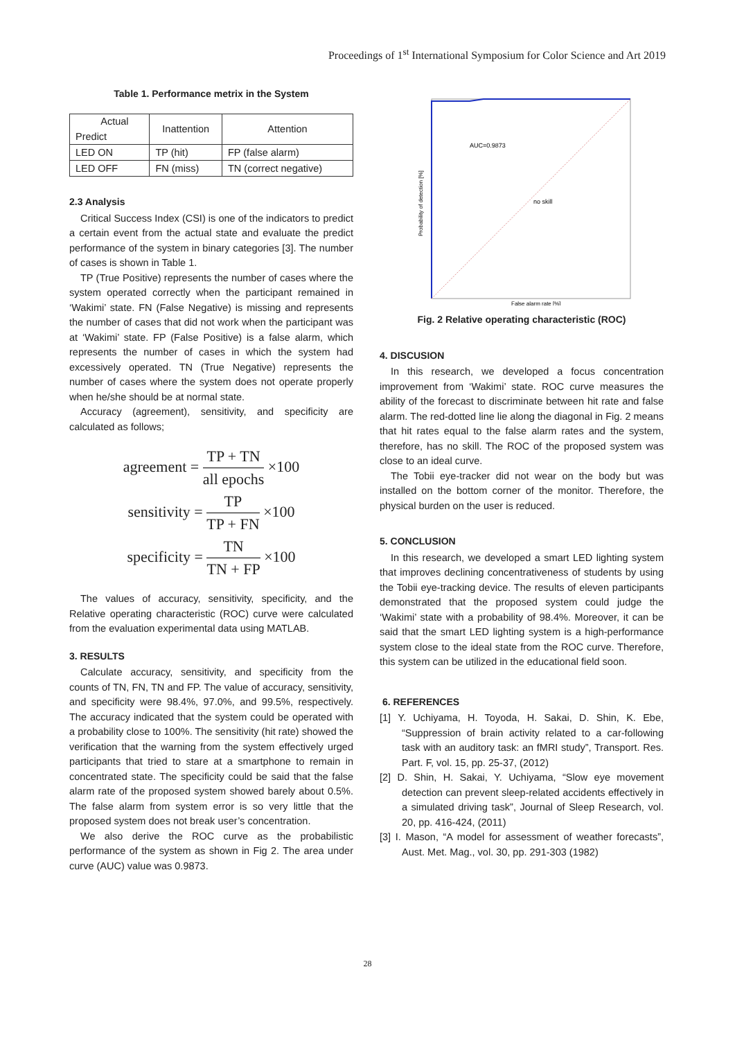Proceedings of 1<sup>st</sup> International Symposium for Color Science and Art 2019
Table 1. Performance metrix in the System
| Actual Predict | Inattention | Attention |
| --- | --- | --- |
| LED ON | TP (hit) | FP (false alarm) |
| LED OFF | FN (miss) | TN (correct negative) |
2.3 Analysis
Critical Success Index (CSI) is one of the indicators to predict a certain event from the actual state and evaluate the predict performance of the system in binary categories [3]. The number of cases is shown in Table 1.
TP (True Positive) represents the number of cases where the system operated correctly when the participant remained in ‘Wakimi’ state. FN (False Negative) is missing and represents the number of cases that did not work when the participant was at ‘Wakimi’ state. FP (False Positive) is a false alarm, which represents the number of cases in which the system had excessively operated. TN (True Negative) represents the number of cases where the system does not operate properly when he/she should be at normal state.
Accuracy (agreement), sensitivity, and specificity are calculated as follows;
agreement = TP + TN all epochs ×100
sensitivity = TP TP + FN ×100
specificity = TN TN + FP ×100
The values of accuracy, sensitivity, specificity, and the Relative operating characteristic (ROC) curve were calculated from the evaluation experimental data using MATLAB.
3. RESULTS
Calculate accuracy, sensitivity, and specificity from the counts of TN, FN, TN and FP. The value of accuracy, sensitivity, and specificity were 98.4%, 97.0%, and 99.5%, respectively. The accuracy indicated that the system could be operated with a probability close to 100%. The sensitivity (hit rate) showed the verification that the warning from the system effectively urged participants that tried to stare at a smartphone to remain in concentrated state. The specificity could be said that the false alarm rate of the proposed system showed barely about 0.5%. The false alarm from system error is so very little that the proposed system does not break user’s concentration.
We also derive the ROC curve as the probabilistic performance of the system as shown in Fig 2. The area under curve (AUC) value was 0.9873.
AUC=0.9873
no skill
False alarm rate [%]
Probability of detection [%]
Fig. 2 Relative operating characteristic (ROC)
4. DISCUSION
In this research, we developed a focus concentration improvement from ‘Wakimi’ state. ROC curve measures the ability of the forecast to discriminate between hit rate and false alarm. The red-dotted line lie along the diagonal in Fig. 2 means that hit rates equal to the false alarm rates and the system, therefore, has no skill. The ROC of the proposed system was close to an ideal curve.
The Tobii eye-tracker did not wear on the body but was installed on the bottom corner of the monitor. Therefore, the physical burden on the user is reduced.
5. CONCLUSION
In this research, we developed a smart LED lighting system that improves declining concentrativeness of students by using the Tobii eye-tracking device. The results of eleven participants demonstrated that the proposed system could judge the ‘Wakimi’ state with a probability of 98.4%. Moreover, it can be said that the smart LED lighting system is a high-performance system close to the ideal state from the ROC curve. Therefore, this system can be utilized in the educational field soon.
6. REFERENCES
[1] Y. Uchiyama, H. Toyoda, H. Sakai, D. Shin, K. Ebe, “Suppression of brain activity related to a car-following task with an auditory task: an fMRI study”, Transport. Res. Part. F, vol. 15, pp. 25-37, (2012)
[2] D. Shin, H. Sakai, Y. Uchiyama, “Slow eye movement detection can prevent sleep-related accidents effectively in a simulated driving task”, Journal of Sleep Research, vol. 20, pp. 416-424, (2011)
[3] I. Mason, “A model for assessment of weather forecasts”, Aust. Met. Mag., vol. 30, pp. 291-303 (1982)
28